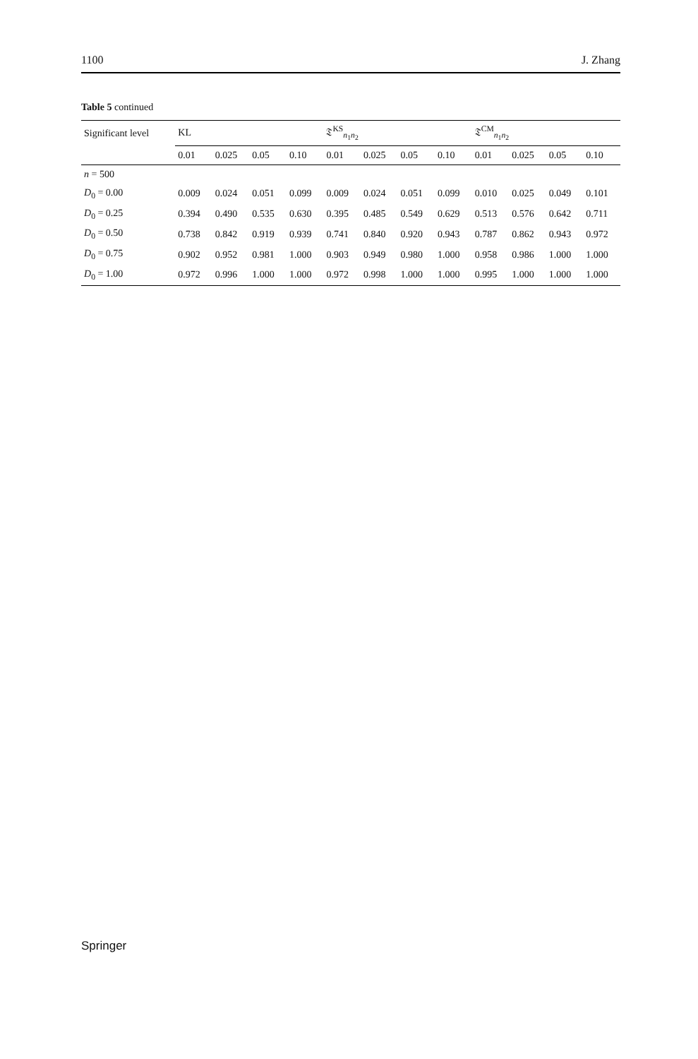1100 J. Zhang
Table 5 continued
| Significant level | KL | | | | 𝔗<sup>KS</sup><sub>n<sub>1</sub>n<sub>2</sub></sub> | | | | 𝔗<sup>CM</sup><sub>n<sub>1</sub>n<sub>2</sub></sub> | | | |
| --- | --- | --- | --- | --- | --- | --- | --- | --- | --- | --- | --- | --- |
| | 0.01 | 0.025 | 0.05 | 0.10 | 0.01 | 0.025 | 0.05 | 0.10 | 0.01 | 0.025 | 0.05 | 0.10 |
| n = 500 | | | | | | | | | | | | |
| D<sub>0</sub> = 0.00 | 0.009 | 0.024 | 0.051 | 0.099 | 0.009 | 0.024 | 0.051 | 0.099 | 0.010 | 0.025 | 0.049 | 0.101 |
| D<sub>0</sub> = 0.25 | 0.394 | 0.490 | 0.535 | 0.630 | 0.395 | 0.485 | 0.549 | 0.629 | 0.513 | 0.576 | 0.642 | 0.711 |
| D<sub>0</sub> = 0.50 | 0.738 | 0.842 | 0.919 | 0.939 | 0.741 | 0.840 | 0.920 | 0.943 | 0.787 | 0.862 | 0.943 | 0.972 |
| D<sub>0</sub> = 0.75 | 0.902 | 0.952 | 0.981 | 1.000 | 0.903 | 0.949 | 0.980 | 1.000 | 0.958 | 0.986 | 1.000 | 1.000 |
| D<sub>0</sub> = 1.00 | 0.972 | 0.996 | 1.000 | 1.000 | 0.972 | 0.998 | 1.000 | 1.000 | 0.995 | 1.000 | 1.000 | 1.000 |
Springer